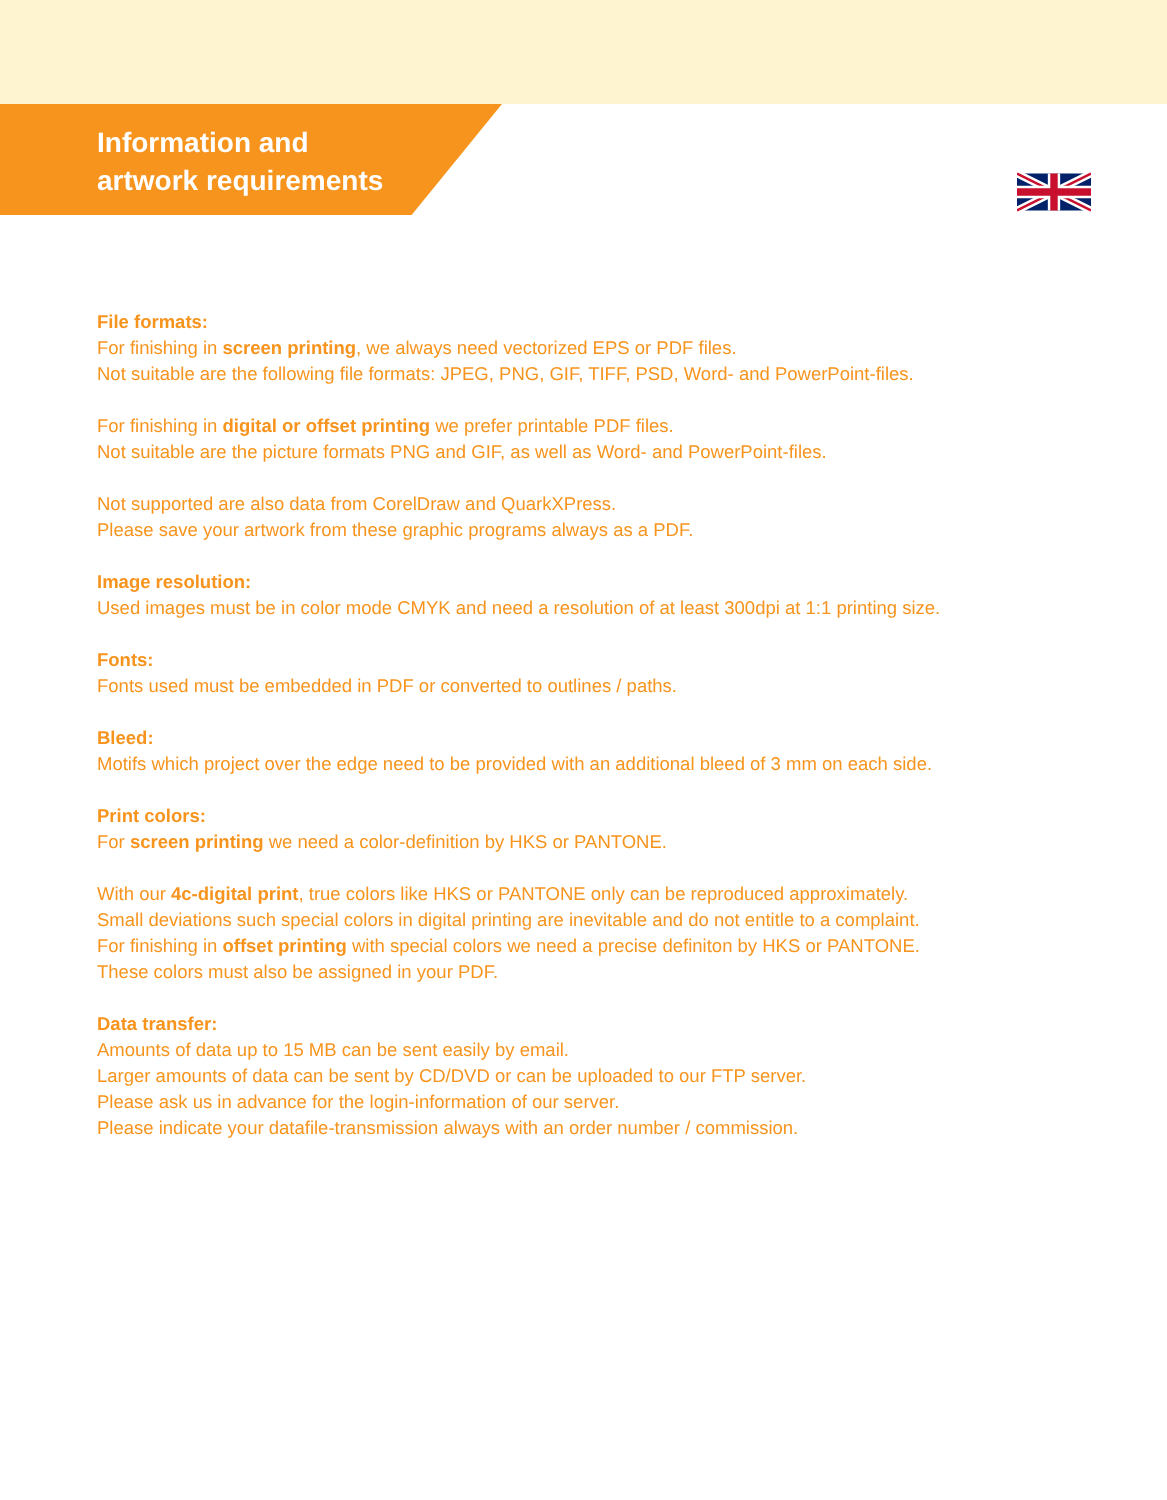Information and
artwork requirements
File formats:
For finishing in screen printing, we always need vectorized EPS or PDF files.
Not suitable are the following file formats: JPEG, PNG, GIF, TIFF, PSD, Word- and PowerPoint-files.
For finishing in digital or offset printing we prefer printable PDF files.
Not suitable are the picture formats PNG and GIF, as well as Word- and PowerPoint-files.
Not supported are also data from CorelDraw and QuarkXPress.
Please save your artwork from these graphic programs always as a PDF.
Image resolution:
Used images must be in color mode CMYK and need a resolution of at least 300dpi at 1:1 printing size.
Fonts:
Fonts used must be embedded in PDF or converted to outlines / paths.
Bleed:
Motifs which project over the edge need to be provided with an additional bleed of 3 mm on each side.
Print colors:
For screen printing we need a color-definition by HKS or PANTONE.
With our 4c-digital print, true colors like HKS or PANTONE only can be reproduced approximately.
Small deviations such special colors in digital printing are inevitable and do not entitle to a complaint.
For finishing in offset printing with special colors we need a precise definiton by HKS or PANTONE.
These colors must also be assigned in your PDF.
Data transfer:
Amounts of data up to 15 MB can be sent easily by email.
Larger amounts of data can be sent by CD/DVD or can be uploaded to our FTP server.
Please ask us in advance for the login-information of our server.
Please indicate your datafile-transmission always with an order number / commission.